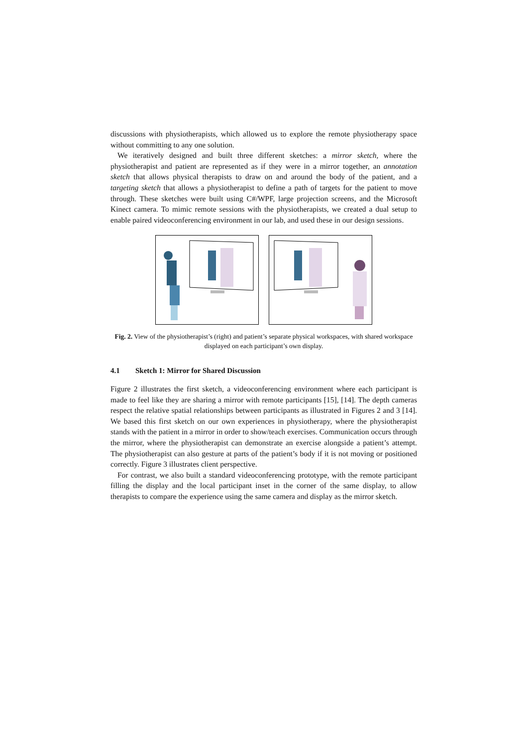discussions with physiotherapists, which allowed us to explore the remote physiotherapy space without committing to any one solution.
We iteratively designed and built three different sketches: a mirror sketch, where the physiotherapist and patient are represented as if they were in a mirror together, an annotation sketch that allows physical therapists to draw on and around the body of the patient, and a targeting sketch that allows a physiotherapist to define a path of targets for the patient to move through. These sketches were built using C#/WPF, large projection screens, and the Microsoft Kinect camera. To mimic remote sessions with the physiotherapists, we created a dual setup to enable paired videoconferencing environment in our lab, and used these in our design sessions.
Fig. 2. View of the physiotherapist’s (right) and patient’s separate physical workspaces, with shared workspace displayed on each participant’s own display.
4.1 Sketch 1: Mirror for Shared Discussion
Figure 2 illustrates the first sketch, a videoconferencing environment where each participant is made to feel like they are sharing a mirror with remote participants [15], [14]. The depth cameras respect the relative spatial relationships between participants as illustrated in Figures 2 and 3 [14]. We based this first sketch on our own experiences in physiotherapy, where the physiotherapist stands with the patient in a mirror in order to show/teach exercises. Communication occurs through the mirror, where the physiotherapist can demonstrate an exercise alongside a patient’s attempt. The physiotherapist can also gesture at parts of the patient’s body if it is not moving or positioned correctly. Figure 3 illustrates client perspective.
For contrast, we also built a standard videoconferencing prototype, with the remote participant filling the display and the local participant inset in the corner of the same display, to allow therapists to compare the experience using the same camera and display as the mirror sketch.